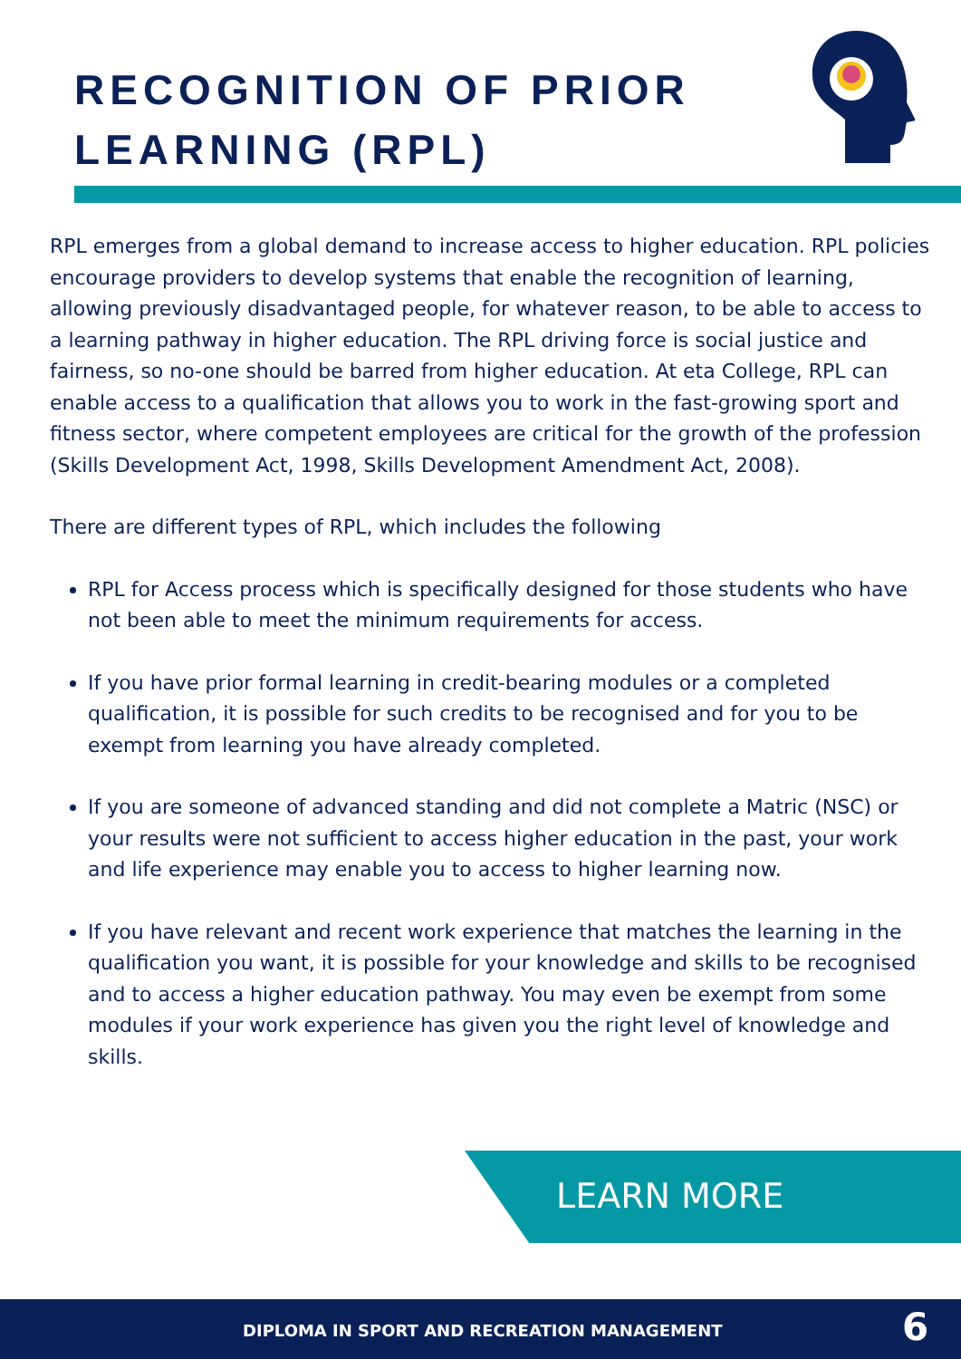RECOGNITION OF PRIOR
LEARNING (RPL)
RPL emerges from a global demand to increase access to higher education. RPL policies encourage providers to develop systems that enable the recognition of learning, allowing previously disadvantaged people, for whatever reason, to be able to access to a learning pathway in higher education. The RPL driving force is social justice and fairness, so no-one should be barred from higher education. At eta College, RPL can enable access to a qualification that allows you to work in the fast-growing sport and fitness sector, where competent employees are critical for the growth of the profession (Skills Development Act, 1998, Skills Development Amendment Act, 2008).
There are different types of RPL, which includes the following
RPL for Access process which is specifically designed for those students who have not been able to meet the minimum requirements for access.
If you have prior formal learning in credit-bearing modules or a completed qualification, it is possible for such credits to be recognised and for you to be exempt from learning you have already completed.
If you are someone of advanced standing and did not complete a Matric (NSC) or your results were not sufficient to access higher education in the past, your work and life experience may enable you to access to higher learning now.
If you have relevant and recent work experience that matches the learning in the qualification you want, it is possible for your knowledge and skills to be recognised and to access a higher education pathway. You may even be exempt from some modules if your work experience has given you the right level of knowledge and skills.
LEARN MORE
DIPLOMA IN SPORT AND RECREATION MANAGEMENT 6